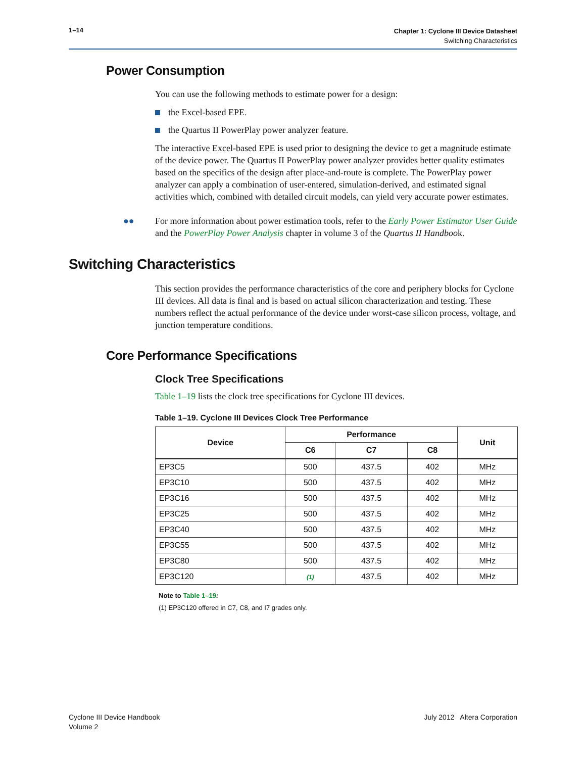1–14
Chapter 1: Cyclone III Device Datasheet
Switching Characteristics
Power Consumption
You can use the following methods to estimate power for a design:
the Excel-based EPE.
the Quartus II PowerPlay power analyzer feature.
The interactive Excel-based EPE is used prior to designing the device to get a magnitude estimate of the device power. The Quartus II PowerPlay power analyzer provides better quality estimates based on the specifics of the design after place-and-route is complete. The PowerPlay power analyzer can apply a combination of user-entered, simulation-derived, and estimated signal activities which, combined with detailed circuit models, can yield very accurate power estimates.
●●
For more information about power estimation tools, refer to the Early Power Estimator User Guide and the PowerPlay Power Analysis chapter in volume 3 of the Quartus II Handbook.
Switching Characteristics
This section provides the performance characteristics of the core and periphery blocks for Cyclone III devices. All data is final and is based on actual silicon characterization and testing. These numbers reflect the actual performance of the device under worst-case silicon process, voltage, and junction temperature conditions.
Core Performance Specifications
Clock Tree Specifications
Table 1–19 lists the clock tree specifications for Cyclone III devices.
Table 1–19. Cyclone III Devices Clock Tree Performance
| Device | Performance | | | Unit |
| --- | --- | --- | --- | --- |
| | C6 | C7 | C8 | |
| EP3C5 | 500 | 437.5 | 402 | MHz |
| EP3C10 | 500 | 437.5 | 402 | MHz |
| EP3C16 | 500 | 437.5 | 402 | MHz |
| EP3C25 | 500 | 437.5 | 402 | MHz |
| EP3C40 | 500 | 437.5 | 402 | MHz |
| EP3C55 | 500 | 437.5 | 402 | MHz |
| EP3C80 | 500 | 437.5 | 402 | MHz |
| EP3C120 | (1) | 437.5 | 402 | MHz |
Note to Table 1–19:
(1) EP3C120 offered in C7, C8, and I7 grades only.
Cyclone III Device Handbook
Volume 2
July 2012 Altera Corporation